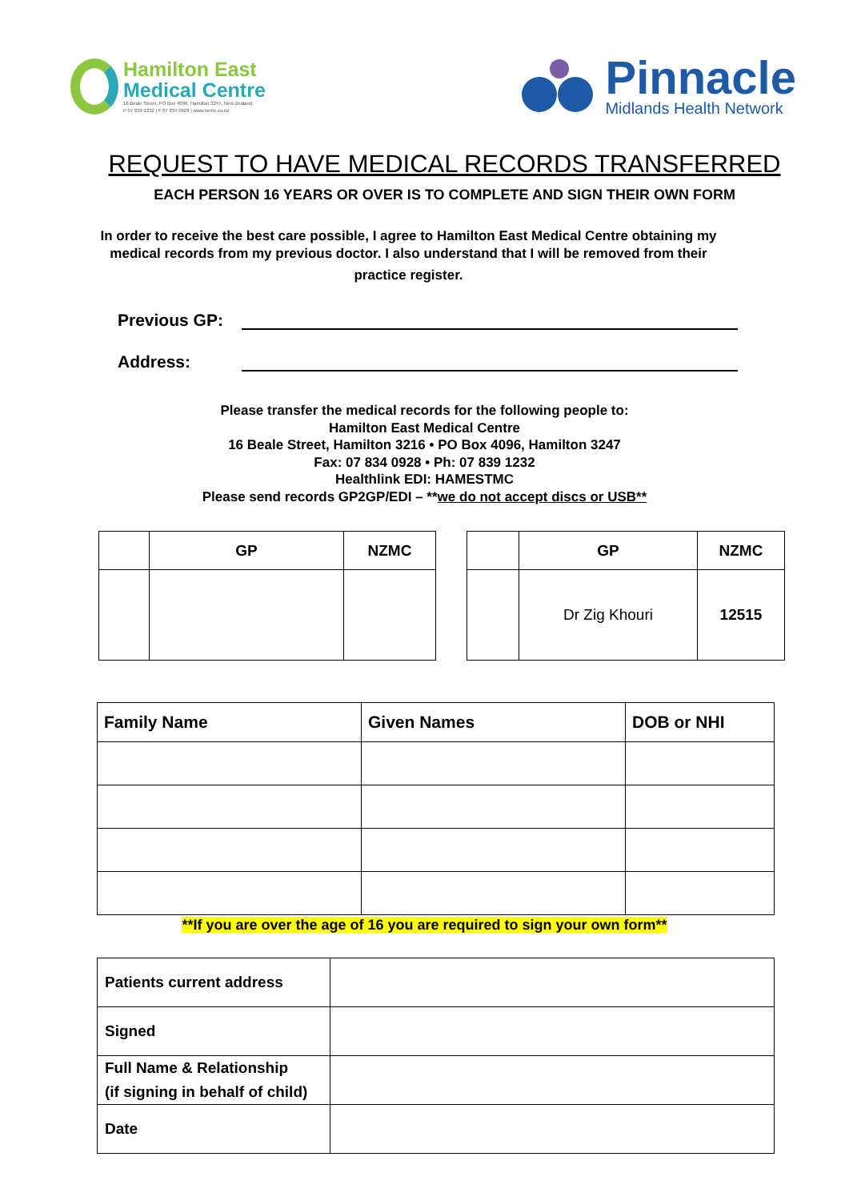Hamilton East
Medical Centre
16 Beale Street, PO Box 4096, Hamilton 3247, New Zealand
P 07 839 1232 | F 07 834 0928 | www.hemc.co.nz
Pinnacle
Midlands Health Network
REQUEST TO HAVE MEDICAL RECORDS TRANSFERRED
EACH PERSON 16 YEARS OR OVER IS TO COMPLETE AND SIGN THEIR OWN FORM
In order to receive the best care possible, I agree to Hamilton East Medical Centre obtaining my medical records from my previous doctor. I also understand that I will be removed from their
practice register.
Previous GP:
Address:
Please transfer the medical records for the following people to:
Hamilton East Medical Centre
16 Beale Street, Hamilton 3216 • PO Box 4096, Hamilton 3247
Fax: 07 834 0928 • Ph: 07 839 1232
Healthlink EDI: HAMESTMC
Please send records GP2GP/EDI – **we do not accept discs or USB**
| | GP | NZMC |
| --- | --- | --- |
| | GP | NZMC |
| --- | --- | --- |
| | Dr Zig Khouri | 12515 |
| Family Name | Given Names | DOB or NHI |
| --- | --- | --- |
**If you are over the age of 16 you are required to sign your own form**
| Patients current address | |
| Signed | |
| Full Name & Relationship (if signing in behalf of child) | |
| Date | |